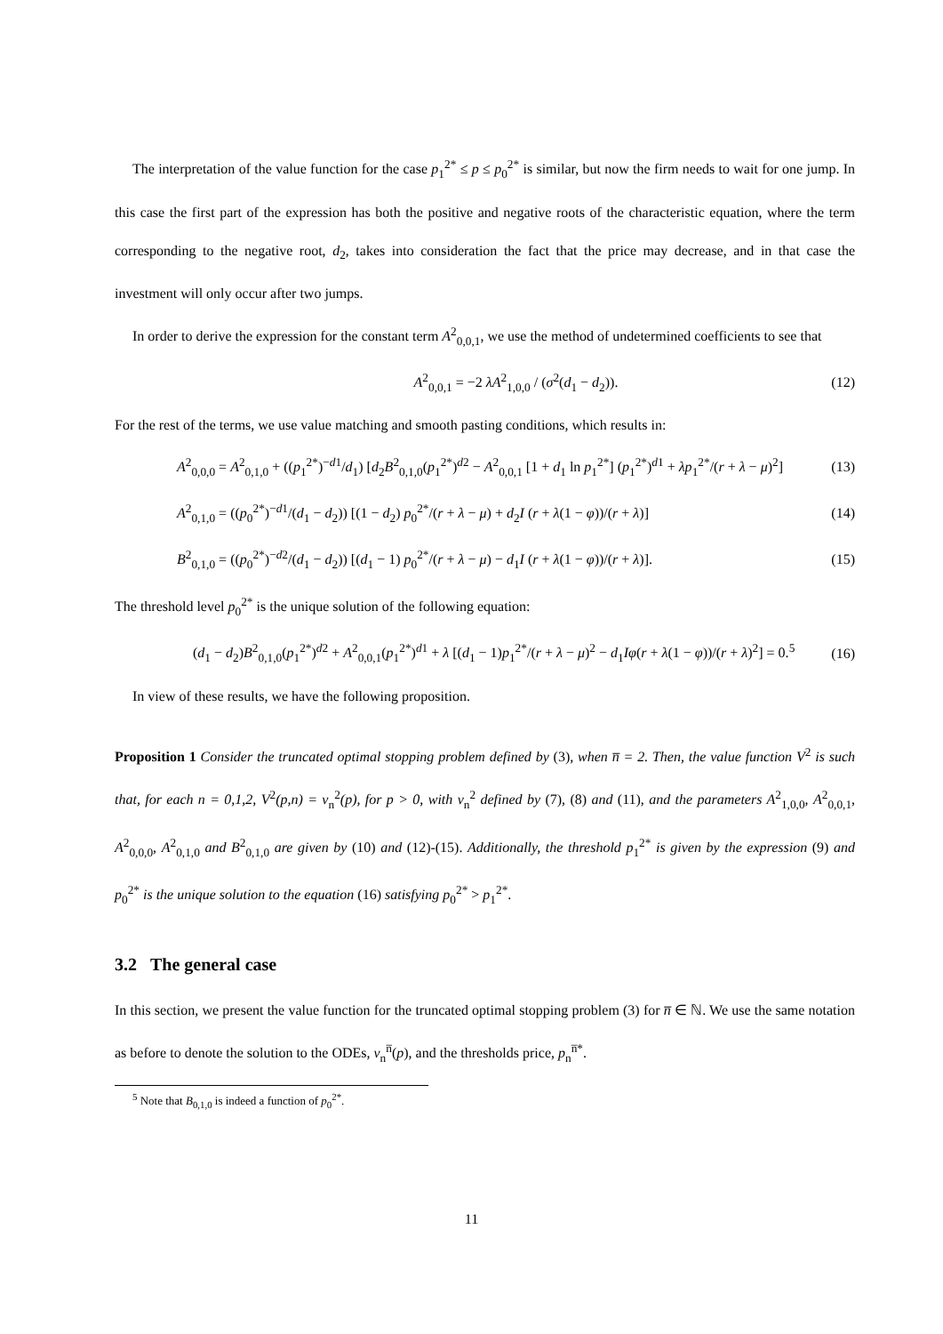The interpretation of the value function for the case p<sub>1</sub><sup>2*</sup> ≤ p ≤ p<sub>0</sub><sup>2*</sup> is similar, but now the firm needs to wait for one jump. In this case the first part of the expression has both the positive and negative roots of the characteristic equation, where the term corresponding to the negative root, d<sub>2</sub>, takes into consideration the fact that the price may decrease, and in that case the investment will only occur after two jumps.
In order to derive the expression for the constant term A<sup>2</sup><sub>0,0,1</sub>, we use the method of undetermined coefficients to see that
A<sup>2</sup><sub>0,0,1</sub> = −2 λA<sup>2</sup><sub>1,0,0</sub> / (σ<sup>2</sup>(d<sub>1</sub> − d<sub>2</sub>)). (12)
For the rest of the terms, we use value matching and smooth pasting conditions, which results in:
A<sup>2</sup><sub>0,0,0</sub> = A<sup>2</sup><sub>0,1,0</sub> + ((p<sub>1</sub><sup>2*</sup>)<sup>−d1</sup>/d<sub>1</sub>) [d<sub>2</sub>B<sup>2</sup><sub>0,1,0</sub>(p<sub>1</sub><sup>2*</sup>)<sup>d2</sup> − A<sup>2</sup><sub>0,0,1</sub> [1 + d<sub>1</sub> ln p<sub>1</sub><sup>2*</sup>] (p<sub>1</sub><sup>2*</sup>)<sup>d1</sup> + λp<sub>1</sub><sup>2*</sup>/(r + λ − μ)<sup>2</sup>] (13)
A<sup>2</sup><sub>0,1,0</sub> = ((p<sub>0</sub><sup>2*</sup>)<sup>−d1</sup>/(d<sub>1</sub> − d<sub>2</sub>)) [(1 − d<sub>2</sub>) p<sub>0</sub><sup>2*</sup>/(r + λ − μ) + d<sub>2</sub>I (r + λ(1 − φ))/(r + λ)] (14)
B<sup>2</sup><sub>0,1,0</sub> = ((p<sub>0</sub><sup>2*</sup>)<sup>−d2</sup>/(d<sub>1</sub> − d<sub>2</sub>)) [(d<sub>1</sub> − 1) p<sub>0</sub><sup>2*</sup>/(r + λ − μ) − d<sub>1</sub>I (r + λ(1 − φ))/(r + λ)]. (15)
The threshold level p<sub>0</sub><sup>2*</sup> is the unique solution of the following equation:
(d<sub>1</sub> − d<sub>2</sub>)B<sup>2</sup><sub>0,1,0</sub>(p<sub>1</sub><sup>2*</sup>)<sup>d2</sup> + A<sup>2</sup><sub>0,0,1</sub>(p<sub>1</sub><sup>2*</sup>)<sup>d1</sup> + λ [(d<sub>1</sub> − 1)p<sub>1</sub><sup>2*</sup>/(r + λ − μ)<sup>2</sup> − d<sub>1</sub>Iφ(r + λ(1 − φ))/(r + λ)<sup>2</sup>] = 0.<sup>5</sup> (16)
In view of these results, we have the following proposition.
Proposition 1 Consider the truncated optimal stopping problem defined by (3), when n̅ = 2. Then, the value function V<sup>2</sup> is such that, for each n = 0,1,2, V<sup>2</sup>(p,n) = v<sub>n</sub><sup>2</sup>(p), for p > 0, with v<sub>n</sub><sup>2</sup> defined by (7), (8) and (11), and the parameters A<sup>2</sup><sub>1,0,0</sub>, A<sup>2</sup><sub>0,0,1</sub>, A<sup>2</sup><sub>0,0,0</sub>, A<sup>2</sup><sub>0,1,0</sub> and B<sup>2</sup><sub>0,1,0</sub> are given by (10) and (12)-(15). Additionally, the threshold p<sub>1</sub><sup>2*</sup> is given by the expression (9) and p<sub>0</sub><sup>2*</sup> is the unique solution to the equation (16) satisfying p<sub>0</sub><sup>2*</sup> > p<sub>1</sub><sup>2*</sup>.
3.2 The general case
In this section, we present the value function for the truncated optimal stopping problem (3) for n̅ ∈ ℕ. We use the same notation as before to denote the solution to the ODEs, v<sub>n</sub><sup>n̅</sup>(p), and the thresholds price, p<sub>n</sub><sup>n̅*</sup>.
<sup>5</sup> Note that B<sub>0,1,0</sub> is indeed a function of p<sub>0</sub><sup>2*</sup>.
11